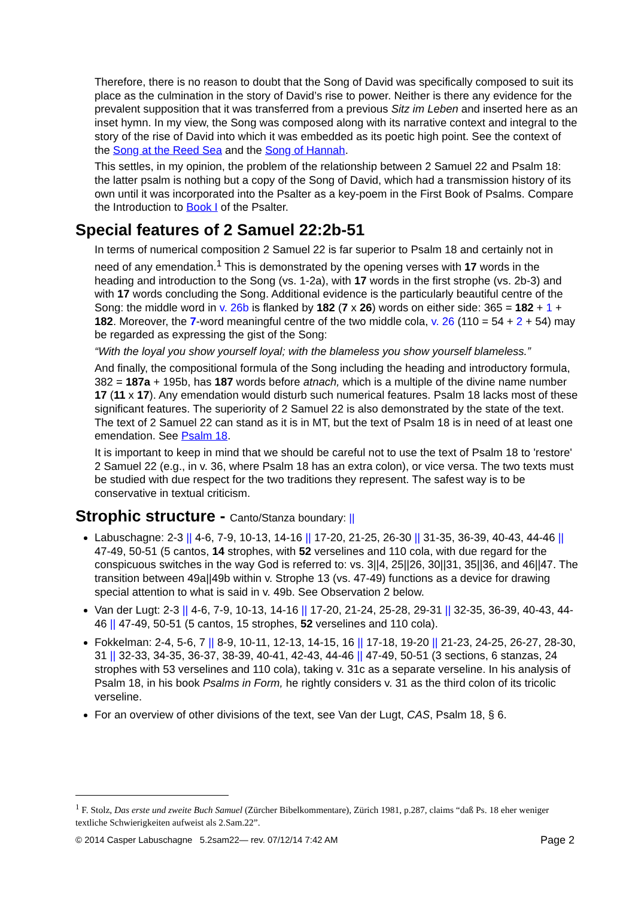Therefore, there is no reason to doubt that the Song of David was specifically composed to suit its place as the culmination in the story of David’s rise to power. Neither is there any evidence for the prevalent supposition that it was transferred from a previous Sitz im Leben and inserted here as an inset hymn. In my view, the Song was composed along with its narrative context and integral to the story of the rise of David into which it was embedded as its poetic high point. See the context of the Song at the Reed Sea and the Song of Hannah.
This settles, in my opinion, the problem of the relationship between 2 Samuel 22 and Psalm 18: the latter psalm is nothing but a copy of the Song of David, which had a transmission history of its own until it was incorporated into the Psalter as a key-poem in the First Book of Psalms. Compare the Introduction to Book I of the Psalter.
Special features of 2 Samuel 22:2b-51
In terms of numerical composition 2 Samuel 22 is far superior to Psalm 18 and certainly not in need of any emendation.<sup>1</sup> This is demonstrated by the opening verses with 17 words in the heading and introduction to the Song (vs. 1-2a), with 17 words in the first strophe (vs. 2b-3) and with 17 words concluding the Song. Additional evidence is the particularly beautiful centre of the Song: the middle word in v. 26b is flanked by 182 (7 x 26) words on either side: 365 = 182 + 1 + 182. Moreover, the 7-word meaningful centre of the two middle cola, v. 26 (110 = 54 + 2 + 54) may be regarded as expressing the gist of the Song:
“With the loyal you show yourself loyal; with the blameless you show yourself blameless.”
And finally, the compositional formula of the Song including the heading and introductory formula, 382 = 187a + 195b, has 187 words before atnach, which is a multiple of the divine name number 17 (11 x 17). Any emendation would disturb such numerical features. Psalm 18 lacks most of these significant features. The superiority of 2 Samuel 22 is also demonstrated by the state of the text. The text of 2 Samuel 22 can stand as it is in MT, but the text of Psalm 18 is in need of at least one emendation. See Psalm 18.
It is important to keep in mind that we should be careful not to use the text of Psalm 18 to 'restore' 2 Samuel 22 (e.g., in v. 36, where Psalm 18 has an extra colon), or vice versa. The two texts must be studied with due respect for the two traditions they represent. The safest way is to be conservative in textual criticism.
Strophic structure - Canto/Stanza boundary: ||
Labuschagne: 2-3 || 4-6, 7-9, 10-13, 14-16 || 17-20, 21-25, 26-30 || 31-35, 36-39, 40-43, 44-46 || 47-49, 50-51 (5 cantos, 14 strophes, with 52 verselines and 110 cola, with due regard for the conspicuous switches in the way God is referred to: vs. 3||4, 25||26, 30||31, 35||36, and 46||47. The transition between 49a||49b within v. Strophe 13 (vs. 47-49) functions as a device for drawing special attention to what is said in v. 49b. See Observation 2 below.
Van der Lugt: 2-3 || 4-6, 7-9, 10-13, 14-16 || 17-20, 21-24, 25-28, 29-31 || 32-35, 36-39, 40-43, 44-46 || 47-49, 50-51 (5 cantos, 15 strophes, 52 verselines and 110 cola).
Fokkelman: 2-4, 5-6, 7 || 8-9, 10-11, 12-13, 14-15, 16 || 17-18, 19-20 || 21-23, 24-25, 26-27, 28-30, 31 || 32-33, 34-35, 36-37, 38-39, 40-41, 42-43, 44-46 || 47-49, 50-51 (3 sections, 6 stanzas, 24 strophes with 53 verselines and 110 cola), taking v. 31c as a separate verseline. In his analysis of Psalm 18, in his book Psalms in Form, he rightly considers v. 31 as the third colon of its tricolic verseline.
For an overview of other divisions of the text, see Van der Lugt, CAS, Psalm 18, § 6.
<sup>1</sup> F. Stolz, Das erste und zweite Buch Samuel (Zürcher Bibelkommentare), Zürich 1981, p.287, claims “daß Ps. 18 eher weniger textliche Schwierigkeiten aufweist als 2.Sam.22”.
© 2014 Casper Labuschagne 5.2sam22— rev. 07/12/14 7:42 AM Page 2